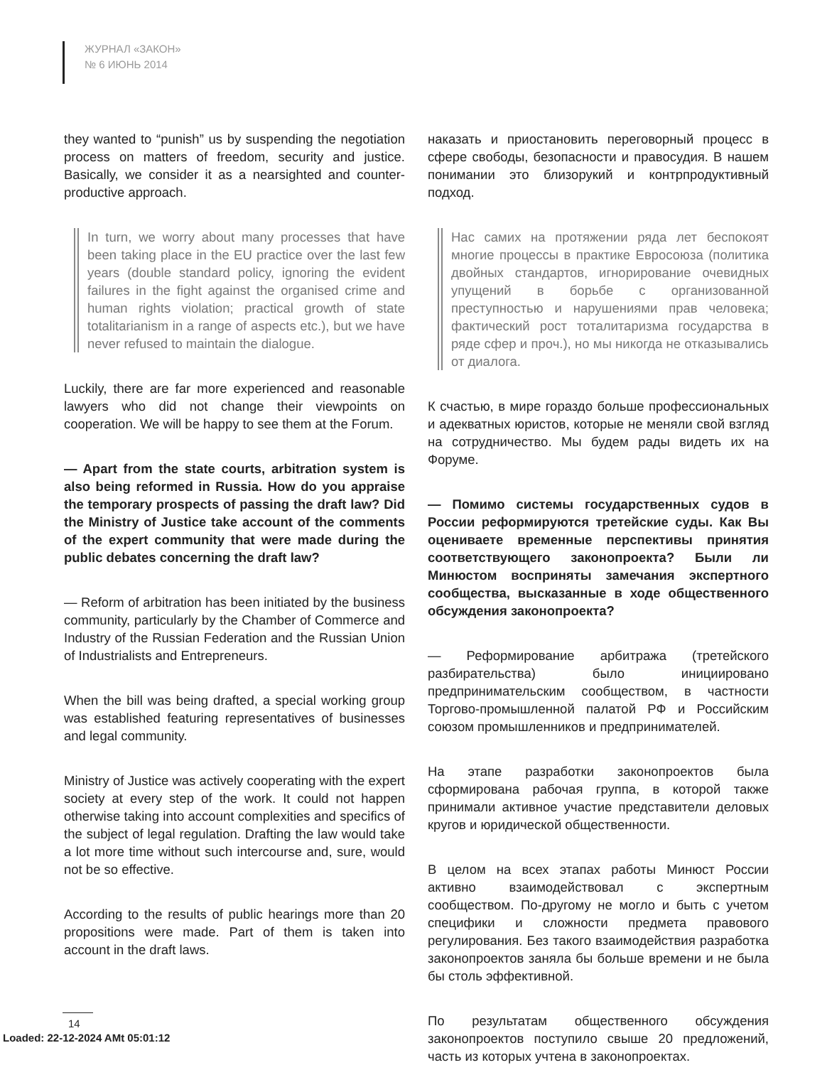ЖУРНАЛ «ЗАКОН»
№ 6 ИЮНЬ 2014
they wanted to “punish” us by suspending the negotiation process on matters of freedom, security and justice. Basically, we consider it as a nearsighted and counter-productive approach.
In turn, we worry about many processes that have been taking place in the EU practice over the last few years (double standard policy, ignoring the evident failures in the fight against the organised crime and human rights violation; practical growth of state totalitarianism in a range of aspects etc.), but we have never refused to maintain the dialogue.
Luckily, there are far more experienced and reasonable lawyers who did not change their viewpoints on cooperation. We will be happy to see them at the Forum.
— Apart from the state courts, arbitration system is also being reformed in Russia. How do you appraise the temporary prospects of passing the draft law? Did the Ministry of Justice take account of the comments of the expert community that were made during the public debates concerning the draft law?
— Reform of arbitration has been initiated by the business community, particularly by the Chamber of Commerce and Industry of the Russian Federation and the Russian Union of Industrialists and Entrepreneurs.
When the bill was being drafted, a special working group was established featuring representatives of businesses and legal community.
Ministry of Justice was actively cooperating with the expert society at every step of the work. It could not happen otherwise taking into account complexities and specifics of the subject of legal regulation. Drafting the law would take a lot more time without such intercourse and, sure, would not be so effective.
According to the results of public hearings more than 20 propositions were made. Part of them is taken into account in the draft laws.
наказать и приостановить переговорный процесс в сфере свободы, безопасности и правосудия. В нашем понимании это близорукий и контрпродуктивный подход.
Нас самих на протяжении ряда лет беспокоят многие процессы в практике Евросоюза (политика двойных стандартов, игнорирование очевидных упущений в борьбе с организованной преступностью и нарушениями прав человека; фактический рост тоталитаризма государства в ряде сфер и проч.), но мы никогда не отказывались от диалога.
К счастью, в мире гораздо больше профессиональных и адекватных юристов, которые не меняли свой взгляд на сотрудничество. Мы будем рады видеть их на Форуме.
— Помимо системы государственных судов в России реформируются третейские суды. Как Вы оцениваете временные перспективы принятия соответствующего законопроекта? Были ли Минюстом восприняты замечания экспертного сообщества, высказанные в ходе общественного обсуждения законопроекта?
— Реформирование арбитража (третейского разбирательства) было инициировано предпринимательским сообществом, в частности Торгово-промышленной палатой РФ и Российским союзом промышленников и предпринимателей.
На этапе разработки законопроектов была сформирована рабочая группа, в которой также принимали активное участие представители деловых кругов и юридической общественности.
В целом на всех этапах работы Минюст России активно взаимодействовал с экспертным сообществом. По-другому не могло и быть с учетом специфики и сложности предмета правового регулирования. Без такого взаимодействия разработка законопроектов заняла бы больше времени и не была бы столь эффективной.
По результатам общественного обсуждения законопроектов поступило свыше 20 предложений, часть из которых учтена в законопроектах.
14
Loaded: 22-12-2024 AMt 05:01:12